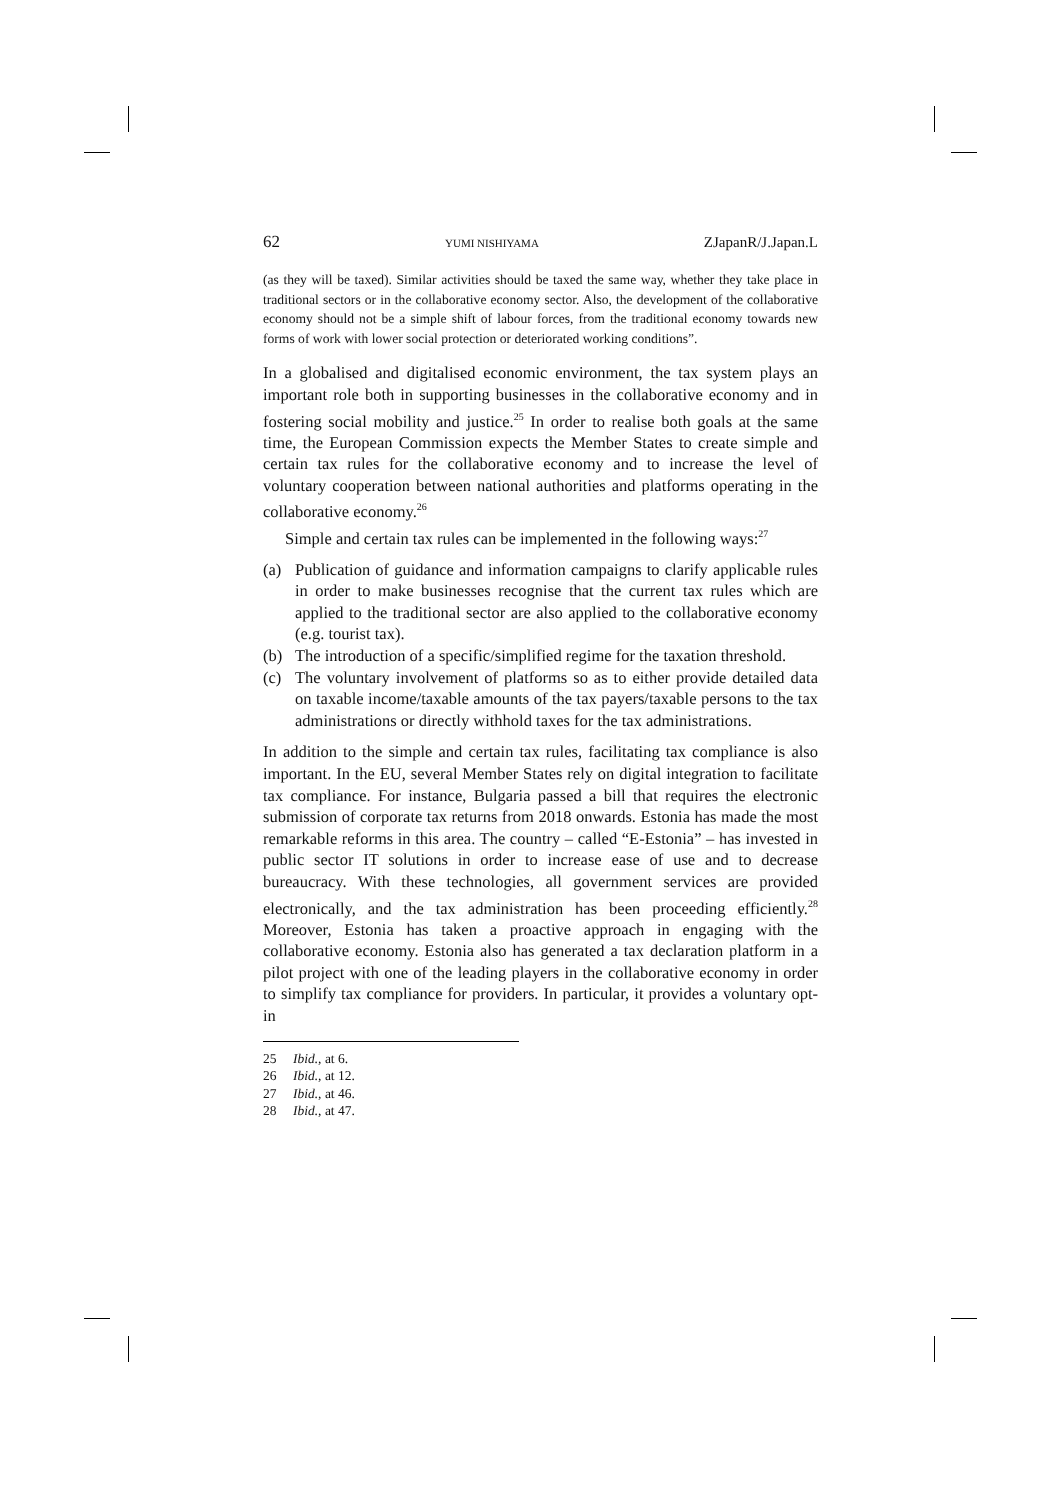62 YUMI NISHIYAMA ZJapanR/J.Japan.L
(as they will be taxed). Similar activities should be taxed the same way, whether they take place in traditional sectors or in the collaborative economy sector. Also, the development of the collaborative economy should not be a simple shift of labour forces, from the traditional economy towards new forms of work with lower social protection or deteriorated working conditions”.
In a globalised and digitalised economic environment, the tax system plays an important role both in supporting businesses in the collaborative economy and in fostering social mobility and justice.<sup>25</sup> In order to realise both goals at the same time, the European Commission expects the Member States to create simple and certain tax rules for the collaborative economy and to increase the level of voluntary cooperation between national authorities and platforms operating in the collaborative economy.<sup>26</sup>
Simple and certain tax rules can be implemented in the following ways:<sup>27</sup>
(a) Publication of guidance and information campaigns to clarify applicable rules in order to make businesses recognise that the current tax rules which are applied to the traditional sector are also applied to the collaborative economy (e.g. tourist tax).
(b) The introduction of a specific/simplified regime for the taxation threshold.
(c) The voluntary involvement of platforms so as to either provide detailed data on taxable income/taxable amounts of the tax payers/taxable persons to the tax administrations or directly withhold taxes for the tax administrations.
In addition to the simple and certain tax rules, facilitating tax compliance is also important. In the EU, several Member States rely on digital integration to facilitate tax compliance. For instance, Bulgaria passed a bill that requires the electronic submission of corporate tax returns from 2018 onwards. Estonia has made the most remarkable reforms in this area. The country – called “E-Estonia” – has invested in public sector IT solutions in order to increase ease of use and to decrease bureaucracy. With these technologies, all government services are provided electronically, and the tax administration has been proceeding efficiently.<sup>28</sup> Moreover, Estonia has taken a proactive approach in engaging with the collaborative economy. Estonia also has generated a tax declaration platform in a pilot project with one of the leading players in the collaborative economy in order to simplify tax compliance for providers. In particular, it provides a voluntary opt-in
25 Ibid., at 6.
26 Ibid., at 12.
27 Ibid., at 46.
28 Ibid., at 47.